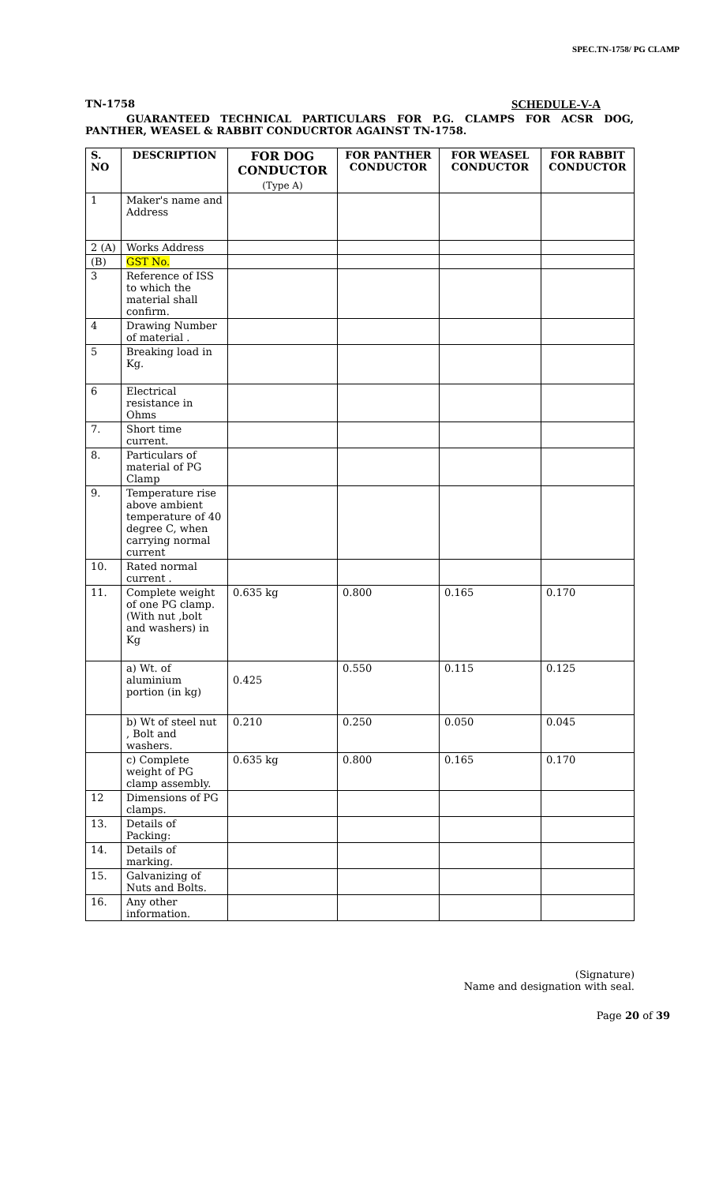SPEC.TN-1758/ PG CLAMP
TN-1758 SCHEDULE-V-A
GUARANTEED TECHNICAL PARTICULARS FOR P.G. CLAMPS FOR ACSR DOG, PANTHER, WEASEL & RABBIT CONDUCRTOR AGAINST TN-1758.
| S. NO | DESCRIPTION | FOR DOG CONDUCTOR (Type A) | FOR PANTHER CONDUCTOR | FOR WEASEL CONDUCTOR | FOR RABBIT CONDUCTOR |
| --- | --- | --- | --- | --- | --- |
| 1 | Maker's name and Address | | | | |
| 2 (A) | Works Address | | | | |
| (B) | GST No. | | | | |
| 3 | Reference of ISS to which the material shall confirm. | | | | |
| 4 | Drawing Number of material . | | | | |
| 5 | Breaking load in Kg. | | | | |
| 6 | Electrical resistance in Ohms | | | | |
| 7. | Short time current. | | | | |
| 8. | Particulars of material of PG Clamp | | | | |
| 9. | Temperature rise above ambient temperature of 40 degree C, when carrying normal current | | | | |
| 10. | Rated normal current . | | | | |
| 11. | Complete weight of one PG clamp. (With nut ,bolt and washers) in Kg | 0.635 kg | 0.800 | 0.165 | 0.170 |
| | a) Wt. of aluminium portion (in kg) | 0.425 | 0.550 | 0.115 | 0.125 |
| | b) Wt of steel nut , Bolt and washers. | 0.210 | 0.250 | 0.050 | 0.045 |
| | c) Complete weight of PG clamp assembly. | 0.635 kg | 0.800 | 0.165 | 0.170 |
| 12 | Dimensions of PG clamps. | | | | |
| 13. | Details of Packing: | | | | |
| 14. | Details of marking. | | | | |
| 15. | Galvanizing of Nuts and Bolts. | | | | |
| 16. | Any other information. | | | | |
(Signature)
Name and designation with seal.
Page 20 of 39